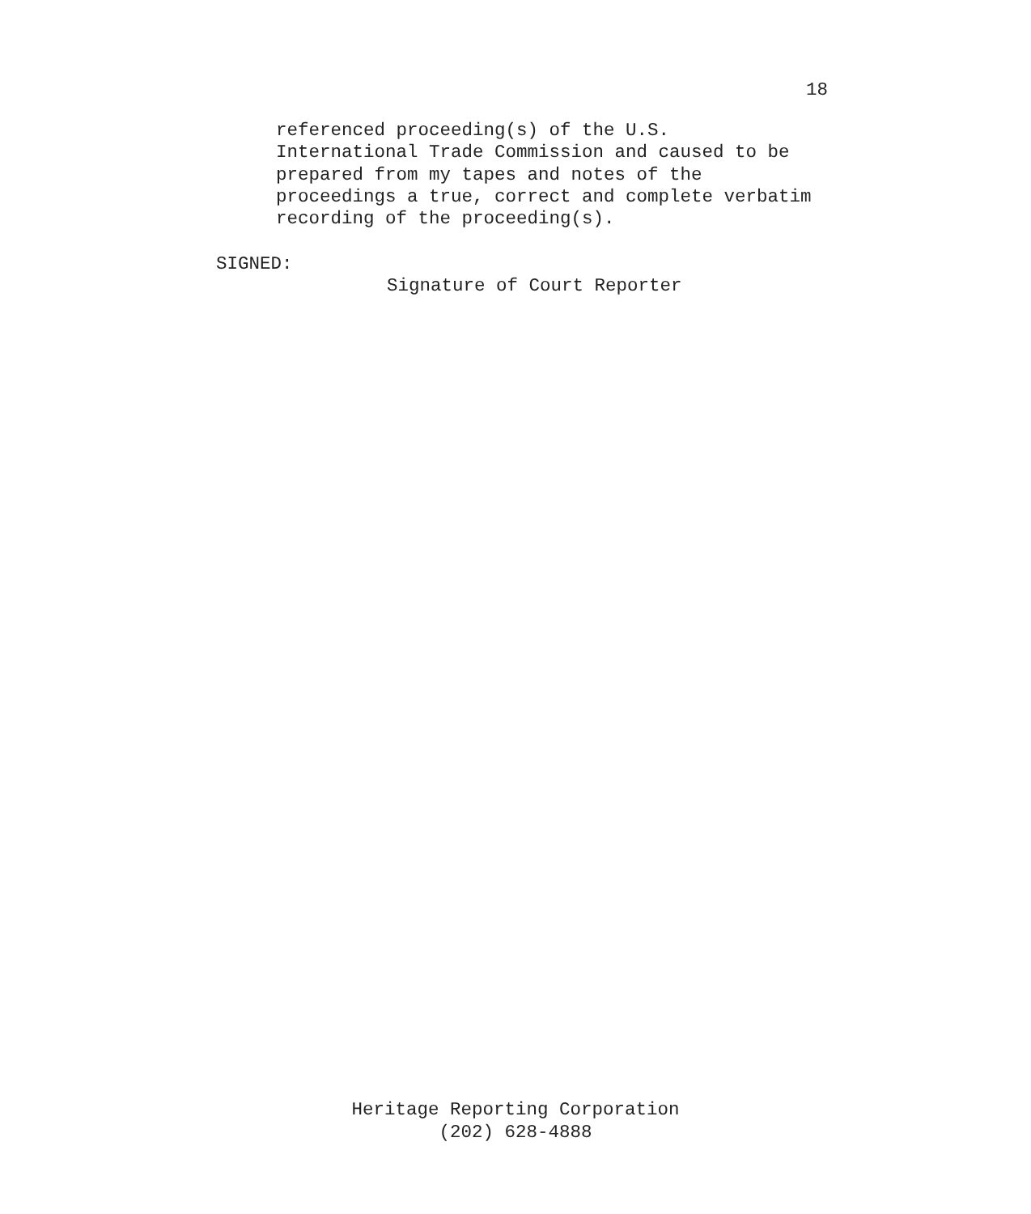18
referenced proceeding(s) of the U.S. International Trade Commission and caused to be prepared from my tapes and notes of the proceedings a true, correct and complete verbatim recording of the proceeding(s).
SIGNED:
Signature of Court Reporter
Heritage Reporting Corporation
(202) 628-4888